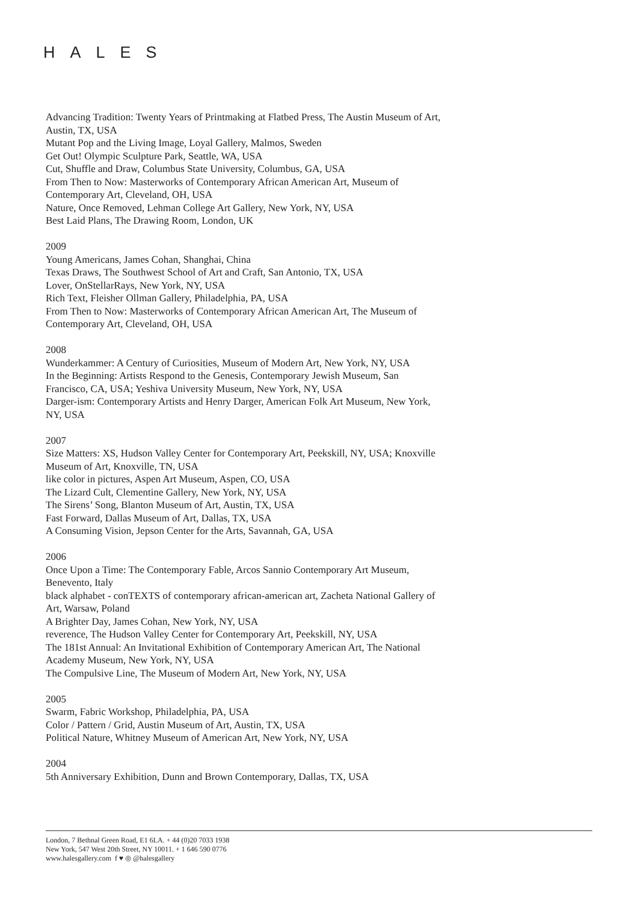HALES
Advancing Tradition: Twenty Years of Printmaking at Flatbed Press, The Austin Museum of Art, Austin, TX, USA
Mutant Pop and the Living Image, Loyal Gallery, Malmos, Sweden
Get Out! Olympic Sculpture Park, Seattle, WA, USA
Cut, Shuffle and Draw, Columbus State University, Columbus, GA, USA
From Then to Now: Masterworks of Contemporary African American Art, Museum of Contemporary Art, Cleveland, OH, USA
Nature, Once Removed, Lehman College Art Gallery, New York, NY, USA
Best Laid Plans, The Drawing Room, London, UK
2009
Young Americans, James Cohan, Shanghai, China
Texas Draws, The Southwest School of Art and Craft, San Antonio, TX, USA
Lover, OnStellarRays, New York, NY, USA
Rich Text, Fleisher Ollman Gallery, Philadelphia, PA, USA
From Then to Now: Masterworks of Contemporary African American Art, The Museum of Contemporary Art, Cleveland, OH, USA
2008
Wunderkammer: A Century of Curiosities, Museum of Modern Art, New York, NY, USA
In the Beginning: Artists Respond to the Genesis, Contemporary Jewish Museum, San Francisco, CA, USA; Yeshiva University Museum, New York, NY, USA
Darger-ism: Contemporary Artists and Henry Darger, American Folk Art Museum, New York, NY, USA
2007
Size Matters: XS, Hudson Valley Center for Contemporary Art, Peekskill, NY, USA; Knoxville Museum of Art, Knoxville, TN, USA
like color in pictures, Aspen Art Museum, Aspen, CO, USA
The Lizard Cult, Clementine Gallery, New York, NY, USA
The Sirens’ Song, Blanton Museum of Art, Austin, TX, USA
Fast Forward, Dallas Museum of Art, Dallas, TX, USA
A Consuming Vision, Jepson Center for the Arts, Savannah, GA, USA
2006
Once Upon a Time: The Contemporary Fable, Arcos Sannio Contemporary Art Museum, Benevento, Italy
black alphabet - conTEXTS of contemporary african-american art, Zacheta National Gallery of Art, Warsaw, Poland
A Brighter Day, James Cohan, New York, NY, USA
reverence, The Hudson Valley Center for Contemporary Art, Peekskill, NY, USA
The 181st Annual: An Invitational Exhibition of Contemporary American Art, The National Academy Museum, New York, NY, USA
The Compulsive Line, The Museum of Modern Art, New York, NY, USA
2005
Swarm, Fabric Workshop, Philadelphia, PA, USA
Color / Pattern / Grid, Austin Museum of Art, Austin, TX, USA
Political Nature, Whitney Museum of American Art, New York, NY, USA
2004
5th Anniversary Exhibition, Dunn and Brown Contemporary, Dallas, TX, USA
London, 7 Bethnal Green Road, E1 6LA. + 44 (0)20 7033 1938
New York, 547 West 20th Street, NY 10011. + 1 646 590 0776
www.halesgallery.com f ♥ ◎ @halesgallery